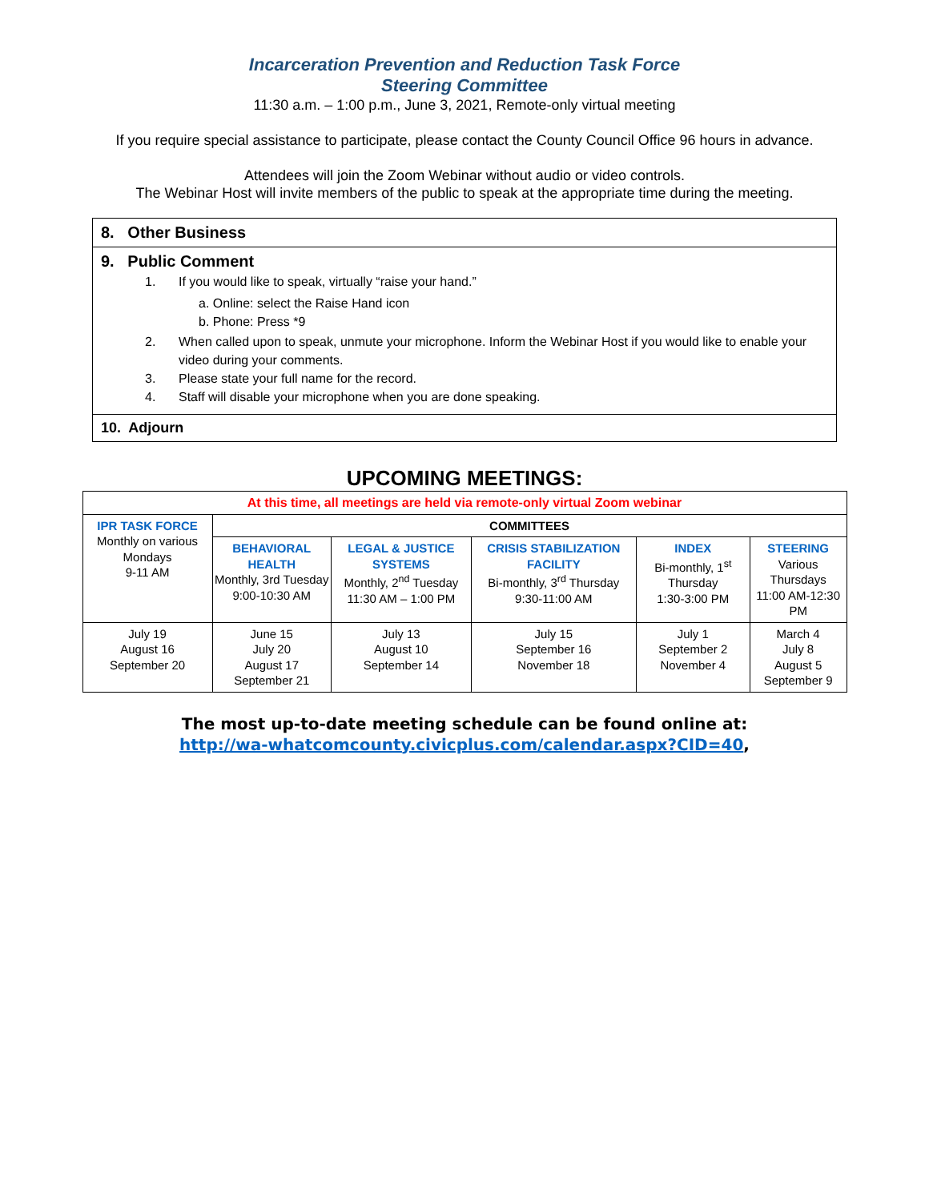Incarceration Prevention and Reduction Task Force
Steering Committee
11:30 a.m. – 1:00 p.m., June 3, 2021, Remote-only virtual meeting
If you require special assistance to participate, please contact the County Council Office 96 hours in advance.
Attendees will join the Zoom Webinar without audio or video controls.
The Webinar Host will invite members of the public to speak at the appropriate time during the meeting.
8. Other Business
9. Public Comment
1. If you would like to speak, virtually “raise your hand.”
a. Online: select the Raise Hand icon
b. Phone: Press *9
2. When called upon to speak, unmute your microphone. Inform the Webinar Host if you would like to enable your video during your comments.
3. Please state your full name for the record.
4. Staff will disable your microphone when you are done speaking.
10. Adjourn
UPCOMING MEETINGS:
| At this time, all meetings are held via remote-only virtual Zoom webinar | | | | | |
| IPR TASK FORCE Monthly on various Mondays 9-11 AM | COMMITTEES | | | | |
| | BEHAVIORAL HEALTH Monthly, 3rd Tuesday 9:00-10:30 AM | LEGAL & JUSTICE SYSTEMS Monthly, 2<sup>nd</sup> Tuesday 11:30 AM – 1:00 PM | CRISIS STABILIZATION FACILITY Bi-monthly, 3<sup>rd</sup> Thursday 9:30-11:00 AM | INDEX Bi-monthly, 1<sup>st</sup> Thursday 1:30-3:00 PM | STEERING Various Thursdays 11:00 AM-12:30 PM |
| July 19 August 16 September 20 | June 15 July 20 August 17 September 21 | July 13 August 10 September 14 | July 15 September 16 November 18 | July 1 September 2 November 4 | March 4 July 8 August 5 September 9 |
The most up-to-date meeting schedule can be found online at:
http://wa-whatcomcounty.civicplus.com/calendar.aspx?CID=40,